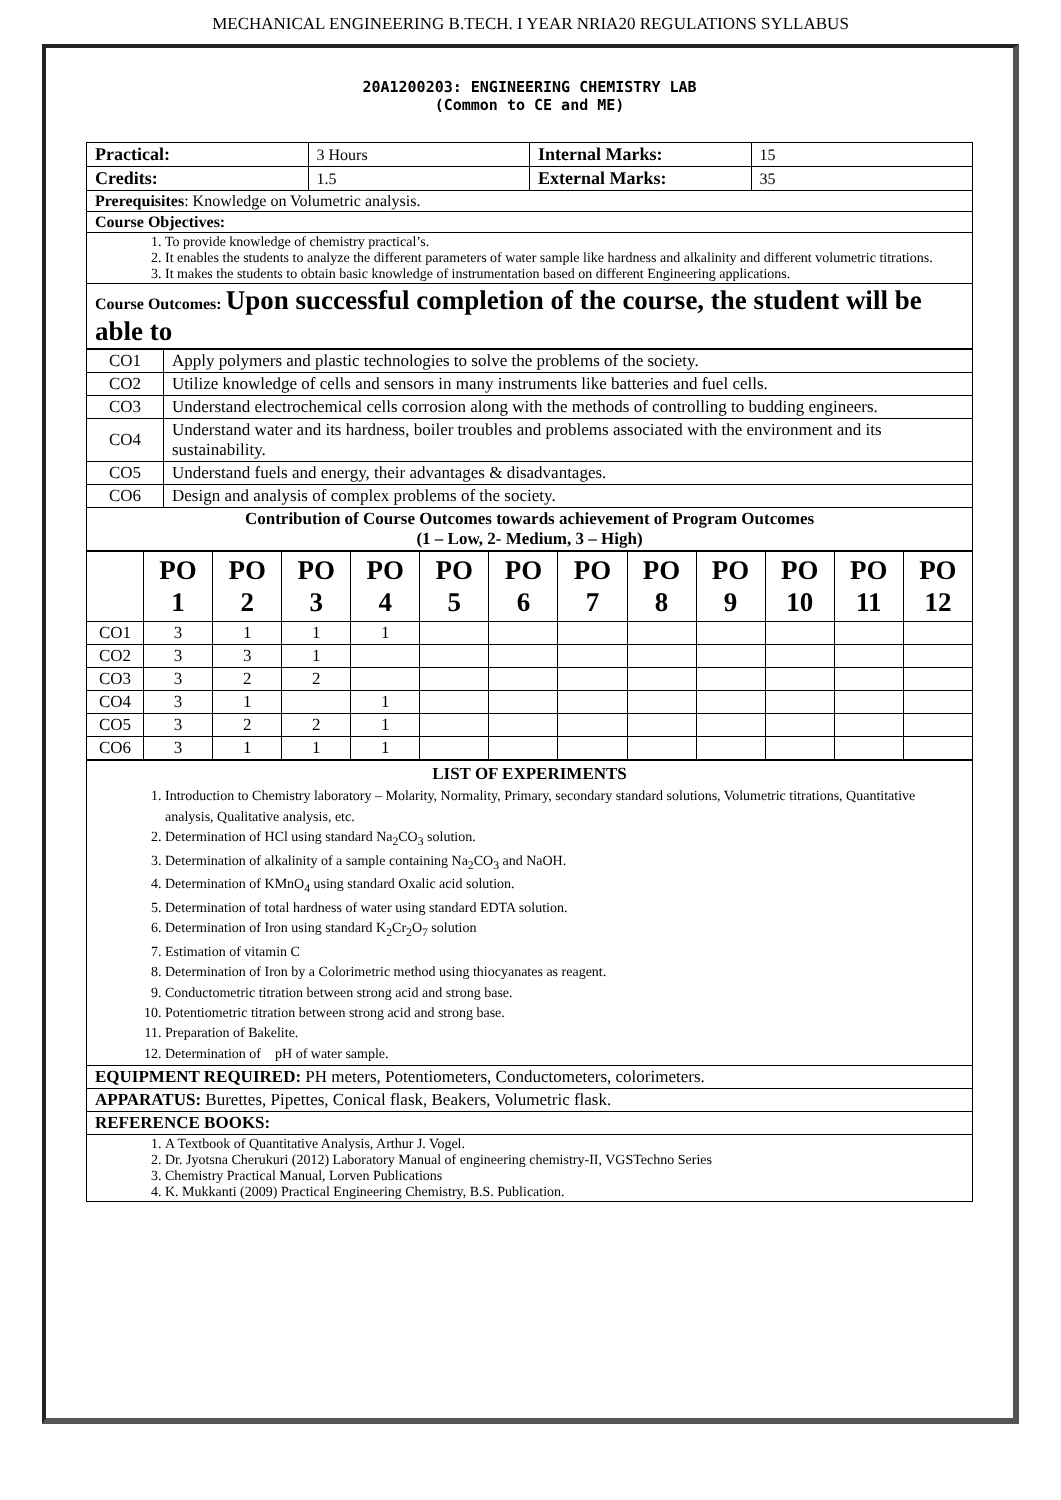MECHANICAL ENGINEERING B.TECH. I YEAR NRIA20 REGULATIONS SYLLABUS
20A1200203: ENGINEERING CHEMISTRY LAB
(Common to CE and ME)
| Practical: | 3 Hours | Internal Marks: | 15 |
| Credits: | 1.5 | External Marks: | 35 |
| Prerequisites : Knowledge on Volumetric analysis. | | | |
| Course Objectives: | | | |
| 1. To provide knowledge of chemistry practical’s. 2. It enables the students to analyze the different parameters of water sample like hardness and alkalinity and different volumetric titrations. 3. It makes the students to obtain basic knowledge of instrumentation based on different Engineering applications. | | | |
| Course Outcomes: Upon successful completion of the course, the student will be able to | | | |
| CO1 | Apply polymers and plastic technologies to solve the problems of the society. |
| CO2 | Utilize knowledge of cells and sensors in many instruments like batteries and fuel cells. |
| CO3 | Understand electrochemical cells corrosion along with the methods of controlling to budding engineers. |
| CO4 | Understand water and its hardness, boiler troubles and problems associated with the environment and its sustainability. |
| CO5 | Understand fuels and energy, their advantages & disadvantages. |
| CO6 | Design and analysis of complex problems of the society. |
| Contribution of Course Outcomes towards achievement of Program Outcomes (1 – Low, 2- Medium, 3 – High) | |
| | PO 1 | PO 2 | PO 3 | PO 4 | PO 5 | PO 6 | PO 7 | PO 8 | PO 9 | PO 10 | PO 11 | PO 12 |
| --- | --- | --- | --- | --- | --- | --- | --- | --- | --- | --- | --- | --- |
| CO1 | 3 | 1 | 1 | 1 | | | | | | | | |
| CO2 | 3 | 3 | 1 | | | | | | | | | |
| CO3 | 3 | 2 | 2 | | | | | | | | | |
| CO4 | 3 | 1 | | 1 | | | | | | | | |
| CO5 | 3 | 2 | 2 | 1 | | | | | | | | |
| CO6 | 3 | 1 | 1 | 1 | | | | | | | | |
| LIST OF EXPERIMENTS 1. Introduction to Chemistry laboratory – Molarity, Normality, Primary, secondary standard solutions, Volumetric titrations, Quantitative analysis, Qualitative analysis, etc. 2. Determination of HCl using standard Na<sub>2</sub>CO<sub>3</sub> solution. 3. Determination of alkalinity of a sample containing Na<sub>2</sub>CO<sub>3</sub> and NaOH. 4. Determination of KMnO<sub>4</sub> using standard Oxalic acid solution. 5. Determination of total hardness of water using standard EDTA solution. 6. Determination of Iron using standard K<sub>2</sub>Cr<sub>2</sub>O<sub>7</sub> solution 7. Estimation of vitamin C 8. Determination of Iron by a Colorimetric method using thiocyanates as reagent. 9. Conductometric titration between strong acid and strong base. 10. Potentiometric titration between strong acid and strong base. 11. Preparation of Bakelite. 12. Determination of pH of water sample. |
| EQUIPMENT REQUIRED: PH meters, Potentiometers, Conductometers, colorimeters. |
| APPARATUS: Burettes, Pipettes, Conical flask, Beakers, Volumetric flask. |
| REFERENCE BOOKS: |
| 1. A Textbook of Quantitative Analysis, Arthur J. Vogel. 2. Dr. Jyotsna Cherukuri (2012) Laboratory Manual of engineering chemistry-II, VGSTechno Series 3. Chemistry Practical Manual, Lorven Publications 4. K. Mukkanti (2009) Practical Engineering Chemistry, B.S. Publication. |